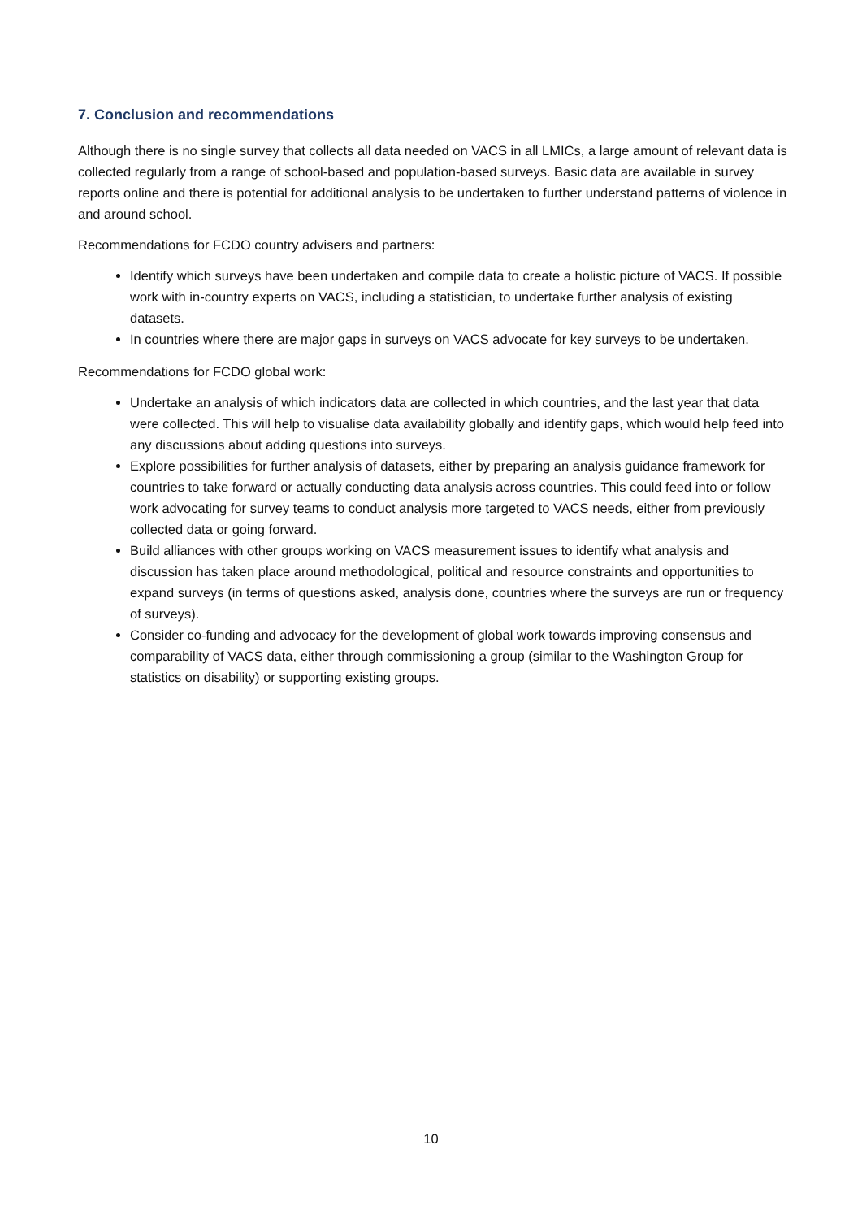7. Conclusion and recommendations
Although there is no single survey that collects all data needed on VACS in all LMICs, a large amount of relevant data is collected regularly from a range of school-based and population-based surveys. Basic data are available in survey reports online and there is potential for additional analysis to be undertaken to further understand patterns of violence in and around school.
Recommendations for FCDO country advisers and partners:
Identify which surveys have been undertaken and compile data to create a holistic picture of VACS. If possible work with in-country experts on VACS, including a statistician, to undertake further analysis of existing datasets.
In countries where there are major gaps in surveys on VACS advocate for key surveys to be undertaken.
Recommendations for FCDO global work:
Undertake an analysis of which indicators data are collected in which countries, and the last year that data were collected. This will help to visualise data availability globally and identify gaps, which would help feed into any discussions about adding questions into surveys.
Explore possibilities for further analysis of datasets, either by preparing an analysis guidance framework for countries to take forward or actually conducting data analysis across countries. This could feed into or follow work advocating for survey teams to conduct analysis more targeted to VACS needs, either from previously collected data or going forward.
Build alliances with other groups working on VACS measurement issues to identify what analysis and discussion has taken place around methodological, political and resource constraints and opportunities to expand surveys (in terms of questions asked, analysis done, countries where the surveys are run or frequency of surveys).
Consider co-funding and advocacy for the development of global work towards improving consensus and comparability of VACS data, either through commissioning a group (similar to the Washington Group for statistics on disability) or supporting existing groups.
10